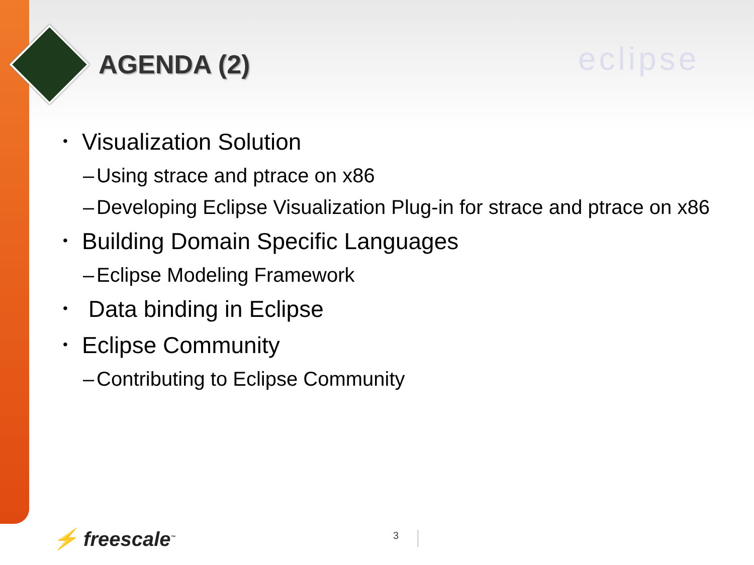AGENDA (2) eclipse
• Visualization Solution
– Using strace and ptrace on x86
– Developing Eclipse Visualization Plug-in for strace and ptrace on x86
• Building Domain Specific Languages
– Eclipse Modeling Framework
• Data binding in Eclipse
• Eclipse Community
– Contributing to Eclipse Community
⚡ freescale<sup>™</sup> 3